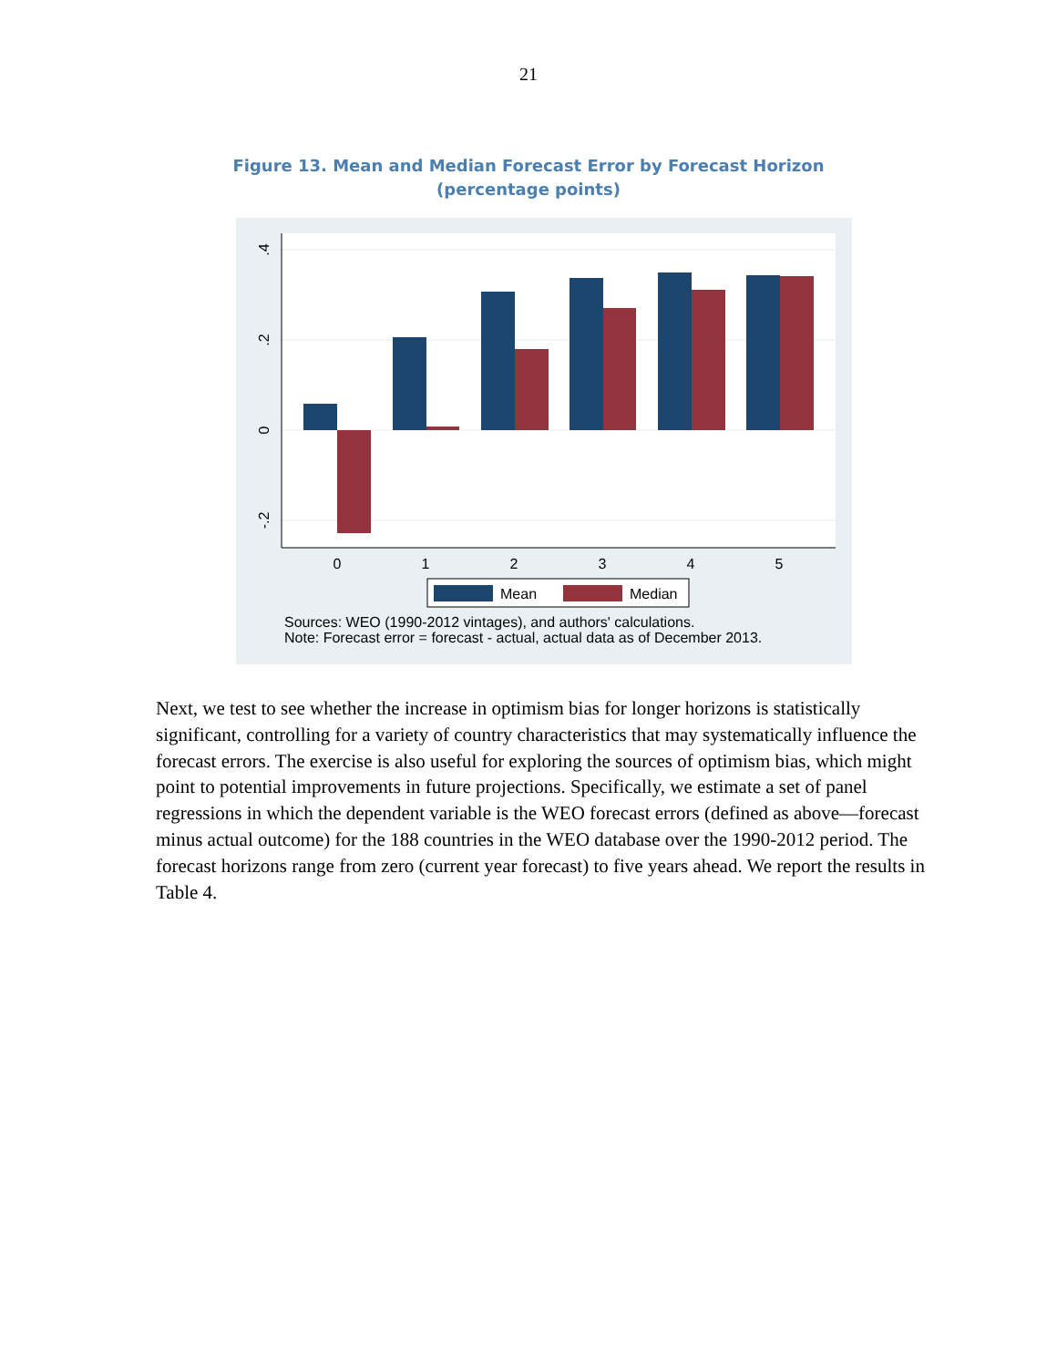21
Figure 13. Mean and Median Forecast Error by Forecast Horizon
(percentage points)
0
1
2
3
4
5
.4
.2
0
-.2
Mean
Median
Sources: WEO (1990-2012 vintages), and authors' calculations.
Note: Forecast error = forecast - actual, actual data as of December 2013.
Next, we test to see whether the increase in optimism bias for longer horizons is statistically significant, controlling for a variety of country characteristics that may systematically influence the forecast errors. The exercise is also useful for exploring the sources of optimism bias, which might point to potential improvements in future projections. Specifically, we estimate a set of panel regressions in which the dependent variable is the WEO forecast errors (defined as above—forecast minus actual outcome) for the 188 countries in the WEO database over the 1990-2012 period. The forecast horizons range from zero (current year forecast) to five years ahead. We report the results in Table 4.